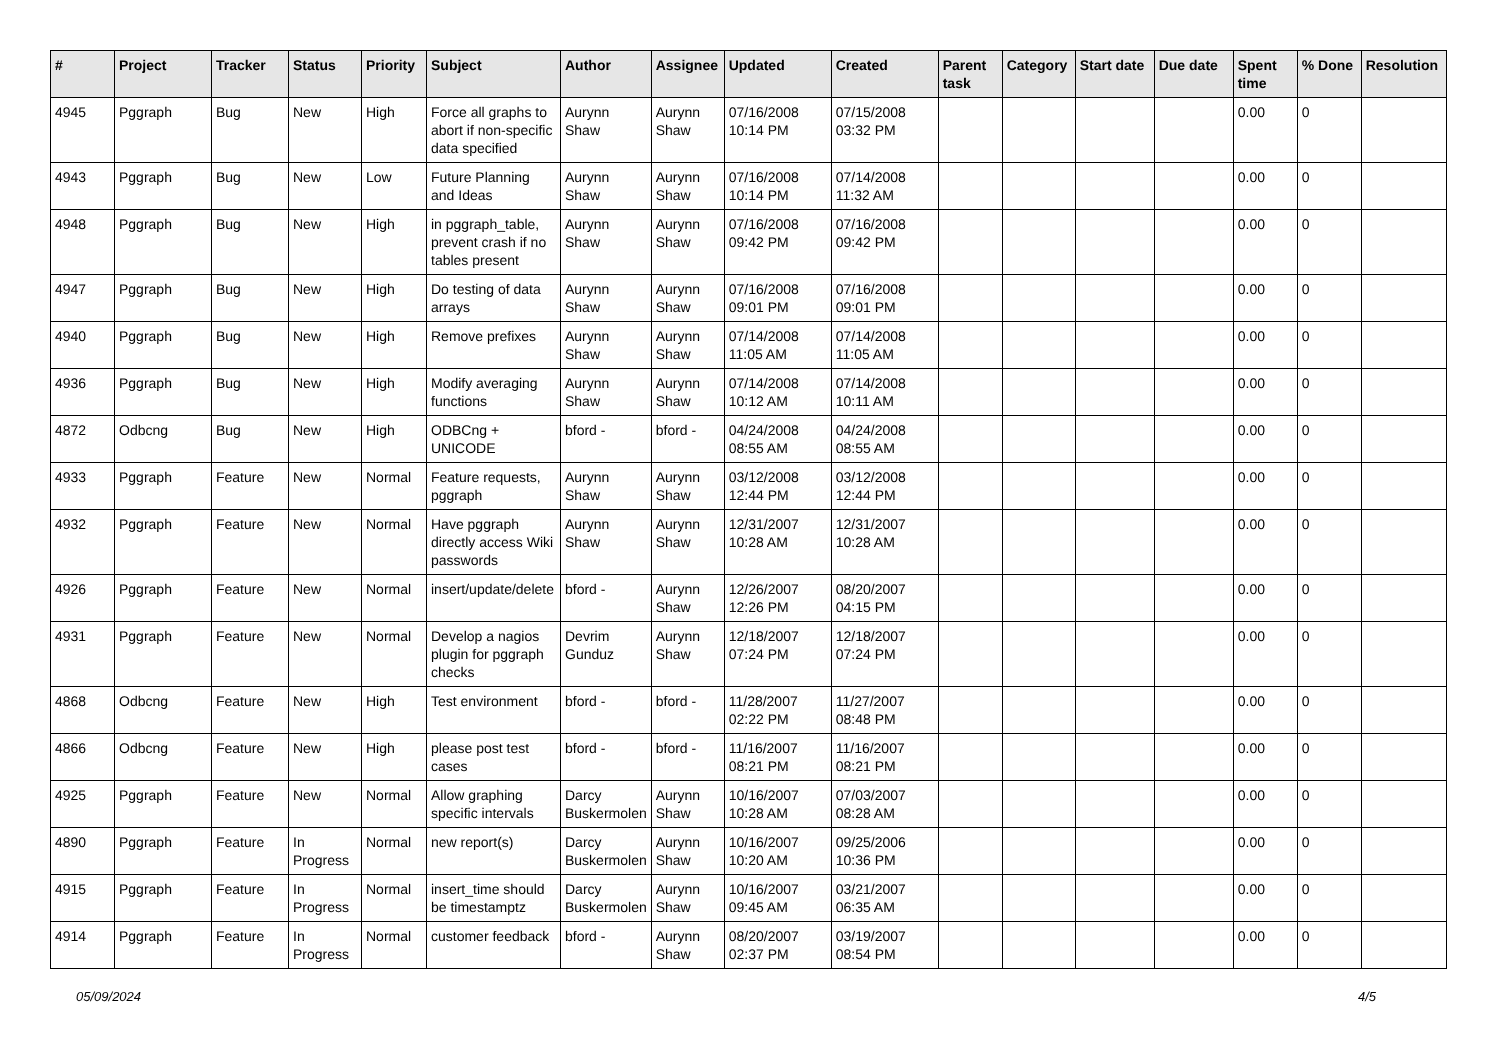| # | Project | Tracker | Status | Priority | Subject | Author | Assignee | Updated | Created | Parent task | Category | Start date | Due date | Spent time | % Done | Resolution |
| --- | --- | --- | --- | --- | --- | --- | --- | --- | --- | --- | --- | --- | --- | --- | --- | --- |
| 4945 | Pggraph | Bug | New | High | Force all graphs to abort if non-specific data specified | Aurynn Shaw | Aurynn Shaw | 07/16/2008 10:14 PM | 07/15/2008 03:32 PM | | | | | 0.00 | 0 | |
| 4943 | Pggraph | Bug | New | Low | Future Planning and Ideas | Aurynn Shaw | Aurynn Shaw | 07/16/2008 10:14 PM | 07/14/2008 11:32 AM | | | | | 0.00 | 0 | |
| 4948 | Pggraph | Bug | New | High | in pggraph_table, prevent crash if no tables present | Aurynn Shaw | Aurynn Shaw | 07/16/2008 09:42 PM | 07/16/2008 09:42 PM | | | | | 0.00 | 0 | |
| 4947 | Pggraph | Bug | New | High | Do testing of data arrays | Aurynn Shaw | Aurynn Shaw | 07/16/2008 09:01 PM | 07/16/2008 09:01 PM | | | | | 0.00 | 0 | |
| 4940 | Pggraph | Bug | New | High | Remove prefixes | Aurynn Shaw | Aurynn Shaw | 07/14/2008 11:05 AM | 07/14/2008 11:05 AM | | | | | 0.00 | 0 | |
| 4936 | Pggraph | Bug | New | High | Modify averaging functions | Aurynn Shaw | Aurynn Shaw | 07/14/2008 10:12 AM | 07/14/2008 10:11 AM | | | | | 0.00 | 0 | |
| 4872 | Odbcng | Bug | New | High | ODBCng + UNICODE | bford - | bford - | 04/24/2008 08:55 AM | 04/24/2008 08:55 AM | | | | | 0.00 | 0 | |
| 4933 | Pggraph | Feature | New | Normal | Feature requests, pggraph | Aurynn Shaw | Aurynn Shaw | 03/12/2008 12:44 PM | 03/12/2008 12:44 PM | | | | | 0.00 | 0 | |
| 4932 | Pggraph | Feature | New | Normal | Have pggraph directly access Wiki passwords | Aurynn Shaw | Aurynn Shaw | 12/31/2007 10:28 AM | 12/31/2007 10:28 AM | | | | | 0.00 | 0 | |
| 4926 | Pggraph | Feature | New | Normal | insert/update/delete | bford - | Aurynn Shaw | 12/26/2007 12:26 PM | 08/20/2007 04:15 PM | | | | | 0.00 | 0 | |
| 4931 | Pggraph | Feature | New | Normal | Develop a nagios plugin for pggraph checks | Devrim Gunduz | Aurynn Shaw | 12/18/2007 07:24 PM | 12/18/2007 07:24 PM | | | | | 0.00 | 0 | |
| 4868 | Odbcng | Feature | New | High | Test environment | bford - | bford - | 11/28/2007 02:22 PM | 11/27/2007 08:48 PM | | | | | 0.00 | 0 | |
| 4866 | Odbcng | Feature | New | High | please post test cases | bford - | bford - | 11/16/2007 08:21 PM | 11/16/2007 08:21 PM | | | | | 0.00 | 0 | |
| 4925 | Pggraph | Feature | New | Normal | Allow graphing specific intervals | Darcy Buskermolen | Aurynn Shaw | 10/16/2007 10:28 AM | 07/03/2007 08:28 AM | | | | | 0.00 | 0 | |
| 4890 | Pggraph | Feature | In Progress | Normal | new report(s) | Darcy Buskermolen | Aurynn Shaw | 10/16/2007 10:20 AM | 09/25/2006 10:36 PM | | | | | 0.00 | 0 | |
| 4915 | Pggraph | Feature | In Progress | Normal | insert_time should be timestamptz | Darcy Buskermolen | Aurynn Shaw | 10/16/2007 09:45 AM | 03/21/2007 06:35 AM | | | | | 0.00 | 0 | |
| 4914 | Pggraph | Feature | In Progress | Normal | customer feedback | bford - | Aurynn Shaw | 08/20/2007 02:37 PM | 03/19/2007 08:54 PM | | | | | 0.00 | 0 | |
05/09/2024 4/5